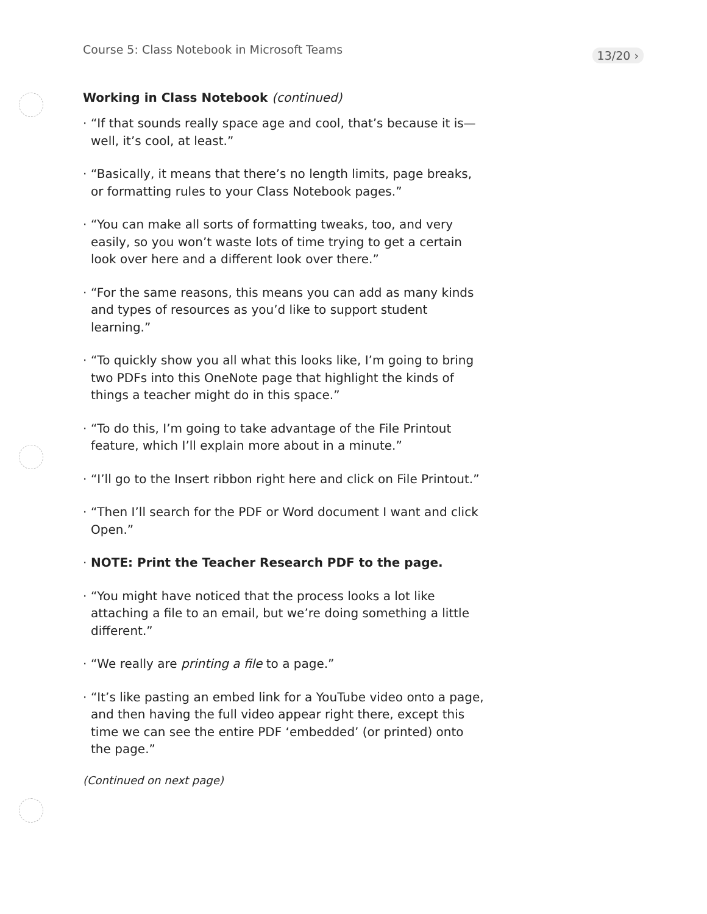Course 5: Class Notebook in Microsoft Teams 13/20 ›
Working in Class Notebook (continued)
“If that sounds really space age and cool, that’s because it is—well, it’s cool, at least.”
“Basically, it means that there’s no length limits, page breaks, or formatting rules to your Class Notebook pages.”
“You can make all sorts of formatting tweaks, too, and very easily, so you won’t waste lots of time trying to get a certain look over here and a different look over there.”
“For the same reasons, this means you can add as many kinds and types of resources as you’d like to support student learning.”
“To quickly show you all what this looks like, I’m going to bring two PDFs into this OneNote page that highlight the kinds of things a teacher might do in this space.”
“To do this, I’m going to take advantage of the File Printout feature, which I’ll explain more about in a minute.”
“I’ll go to the Insert ribbon right here and click on File Printout.”
“Then I’ll search for the PDF or Word document I want and click Open.”
NOTE: Print the Teacher Research PDF to the page.
“You might have noticed that the process looks a lot like attaching a file to an email, but we’re doing something a little different.”
“We really are printing a file to a page.”
“It’s like pasting an embed link for a YouTube video onto a page, and then having the full video appear right there, except this time we can see the entire PDF ‘embedded’ (or printed) onto the page.”
(Continued on next page)